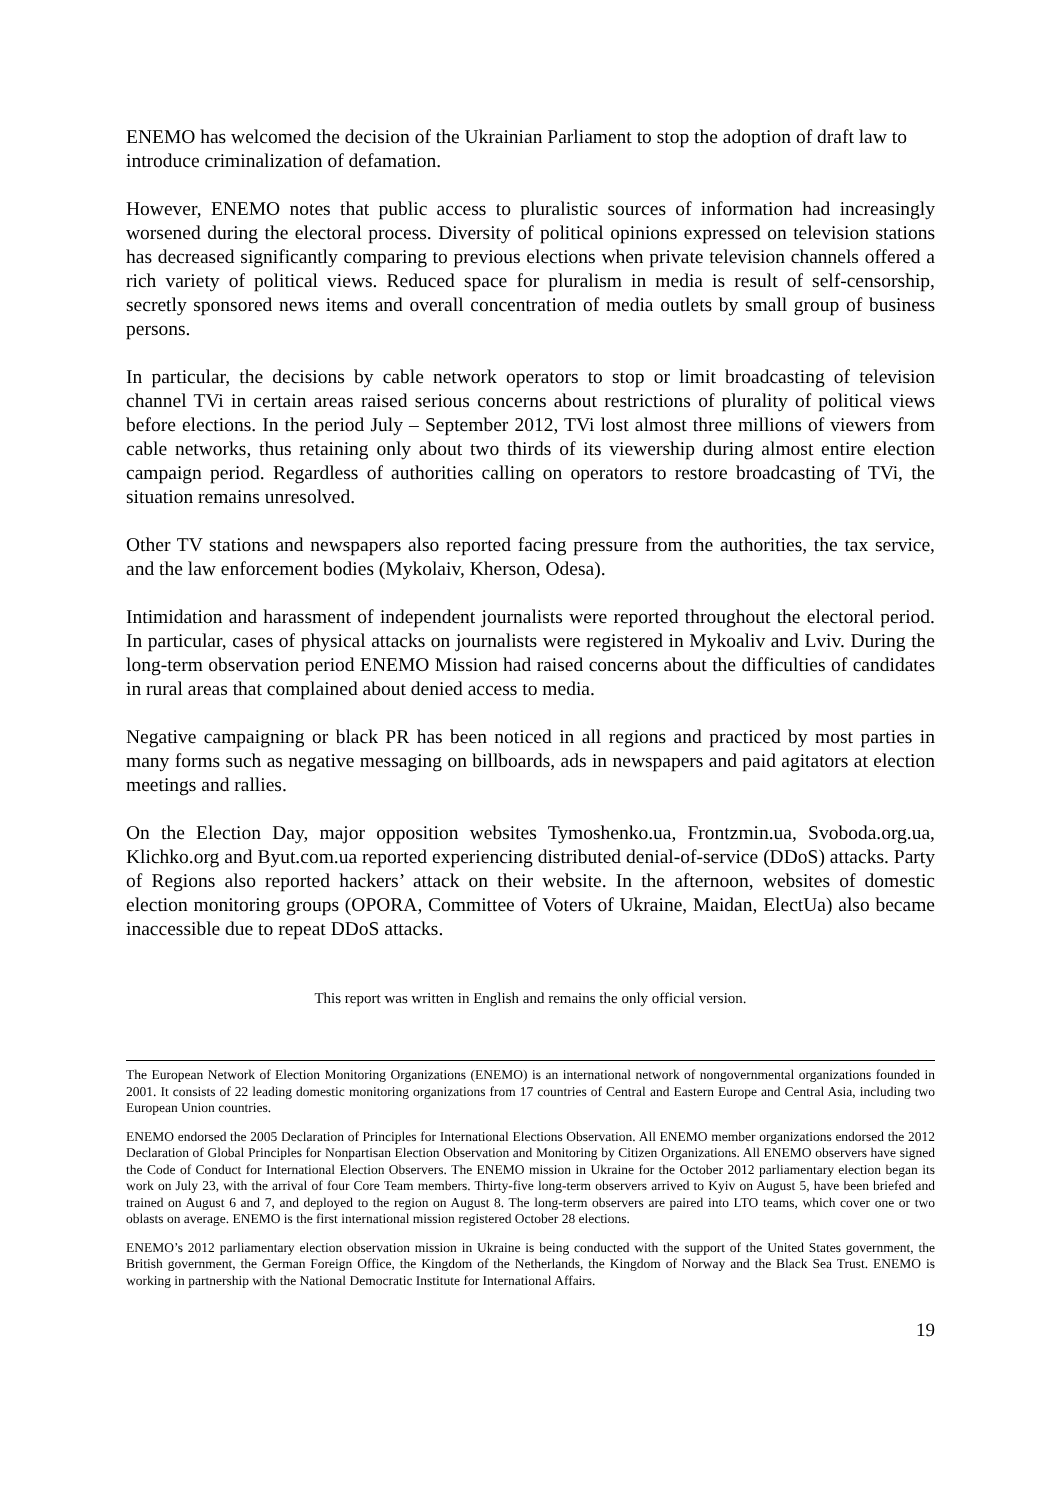ENEMO has welcomed the decision of the Ukrainian Parliament to stop the adoption of draft law to introduce criminalization of defamation.
However, ENEMO notes that public access to pluralistic sources of information had increasingly worsened during the electoral process. Diversity of political opinions expressed on television stations has decreased significantly comparing to previous elections when private television channels offered a rich variety of political views. Reduced space for pluralism in media is result of self-censorship, secretly sponsored news items and overall concentration of media outlets by small group of business persons.
In particular, the decisions by cable network operators to stop or limit broadcasting of television channel TVi in certain areas raised serious concerns about restrictions of plurality of political views before elections. In the period July – September 2012, TVi lost almost three millions of viewers from cable networks, thus retaining only about two thirds of its viewership during almost entire election campaign period. Regardless of authorities calling on operators to restore broadcasting of TVi, the situation remains unresolved.
Other TV stations and newspapers also reported facing pressure from the authorities, the tax service, and the law enforcement bodies (Mykolaiv, Kherson, Odesa).
Intimidation and harassment of independent journalists were reported throughout the electoral period. In particular, cases of physical attacks on journalists were registered in Mykoaliv and Lviv. During the long-term observation period ENEMO Mission had raised concerns about the difficulties of candidates in rural areas that complained about denied access to media.
Negative campaigning or black PR has been noticed in all regions and practiced by most parties in many forms such as negative messaging on billboards, ads in newspapers and paid agitators at election meetings and rallies.
On the Election Day, major opposition websites Tymoshenko.ua, Frontzmin.ua, Svoboda.org.ua, Klichko.org and Byut.com.ua reported experiencing distributed denial-of-service (DDoS) attacks. Party of Regions also reported hackers’ attack on their website. In the afternoon, websites of domestic election monitoring groups (OPORA, Committee of Voters of Ukraine, Maidan, ElectUa) also became inaccessible due to repeat DDoS attacks.
This report was written in English and remains the only official version.
The European Network of Election Monitoring Organizations (ENEMO) is an international network of nongovernmental organizations founded in 2001. It consists of 22 leading domestic monitoring organizations from 17 countries of Central and Eastern Europe and Central Asia, including two European Union countries.
ENEMO endorsed the 2005 Declaration of Principles for International Elections Observation. All ENEMO member organizations endorsed the 2012 Declaration of Global Principles for Nonpartisan Election Observation and Monitoring by Citizen Organizations. All ENEMO observers have signed the Code of Conduct for International Election Observers. The ENEMO mission in Ukraine for the October 2012 parliamentary election began its work on July 23, with the arrival of four Core Team members. Thirty-five long-term observers arrived to Kyiv on August 5, have been briefed and trained on August 6 and 7, and deployed to the region on August 8. The long-term observers are paired into LTO teams, which cover one or two oblasts on average. ENEMO is the first international mission registered October 28 elections.
ENEMO’s 2012 parliamentary election observation mission in Ukraine is being conducted with the support of the United States government, the British government, the German Foreign Office, the Kingdom of the Netherlands, the Kingdom of Norway and the Black Sea Trust. ENEMO is working in partnership with the National Democratic Institute for International Affairs.
19